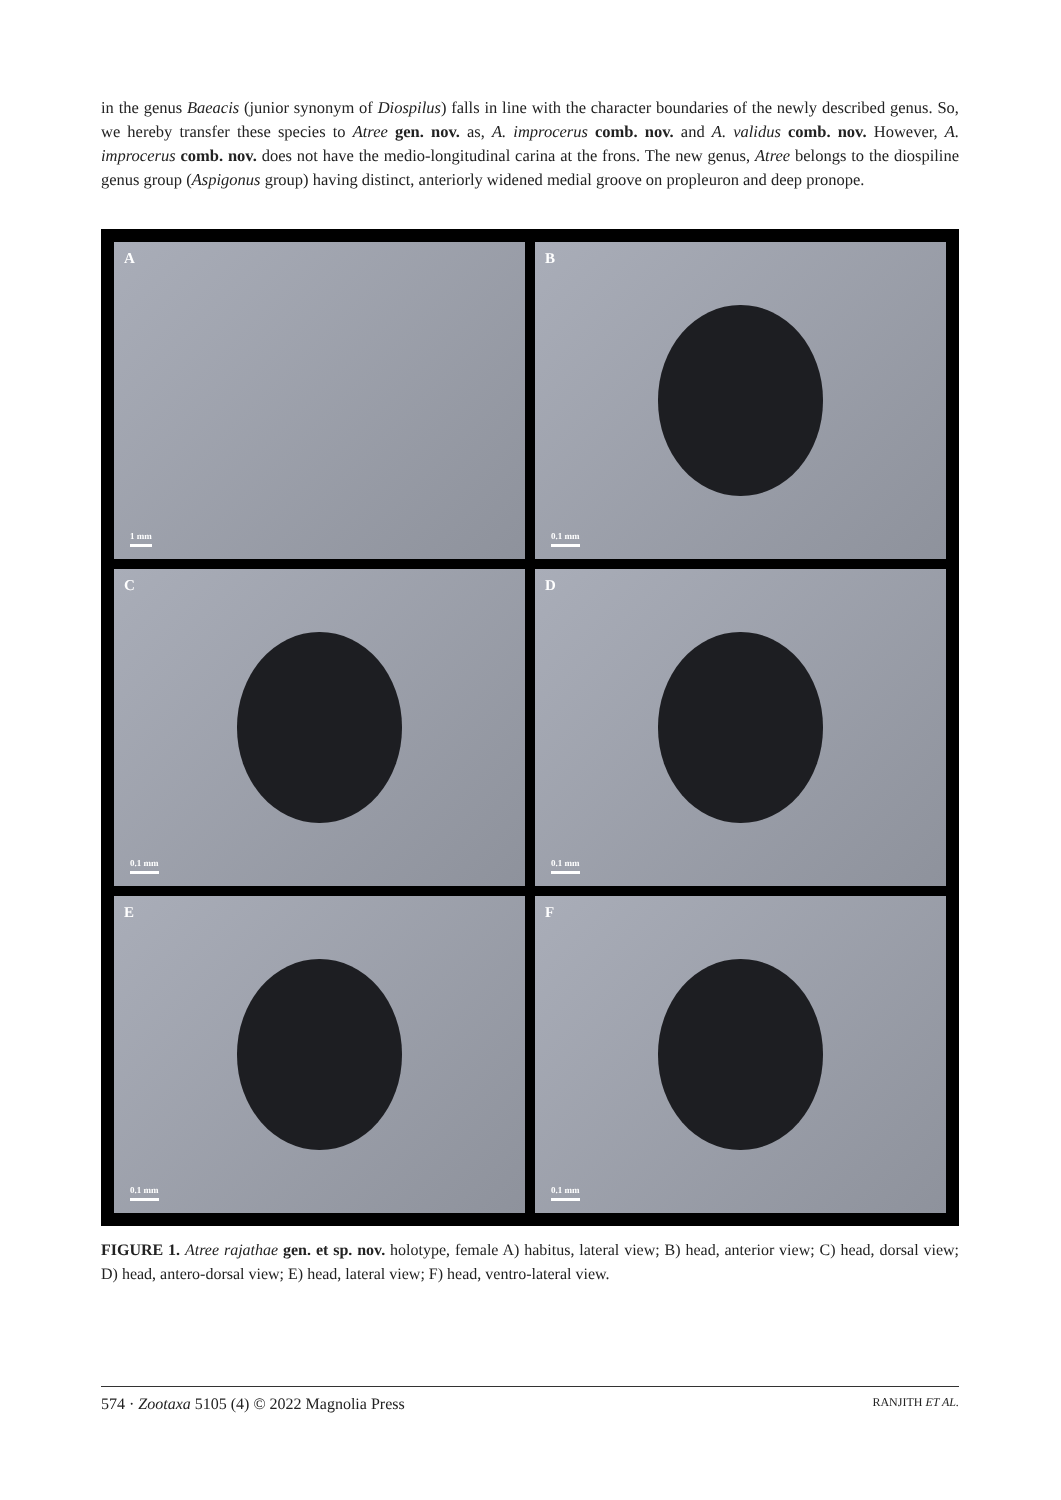in the genus Baeacis (junior synonym of Diospilus) falls in line with the character boundaries of the newly described genus. So, we hereby transfer these species to Atree gen. nov. as, A. improcerus comb. nov. and A. validus comb. nov. However, A. improcerus comb. nov. does not have the medio-longitudinal carina at the frons. The new genus, Atree belongs to the diospiline genus group (Aspigonus group) having distinct, anteriorly widened medial groove on propleuron and deep pronope.
A
1 mm
B
0.1 mm
C
0.1 mm
D
0.1 mm
E
0.1 mm
F
0.1 mm
FIGURE 1. Atree rajathae gen. et sp. nov. holotype, female A) habitus, lateral view; B) head, anterior view; C) head, dorsal view; D) head, antero-dorsal view; E) head, lateral view; F) head, ventro-lateral view.
574 · Zootaxa 5105 (4) © 2022 Magnolia Press RANJITH ET AL.